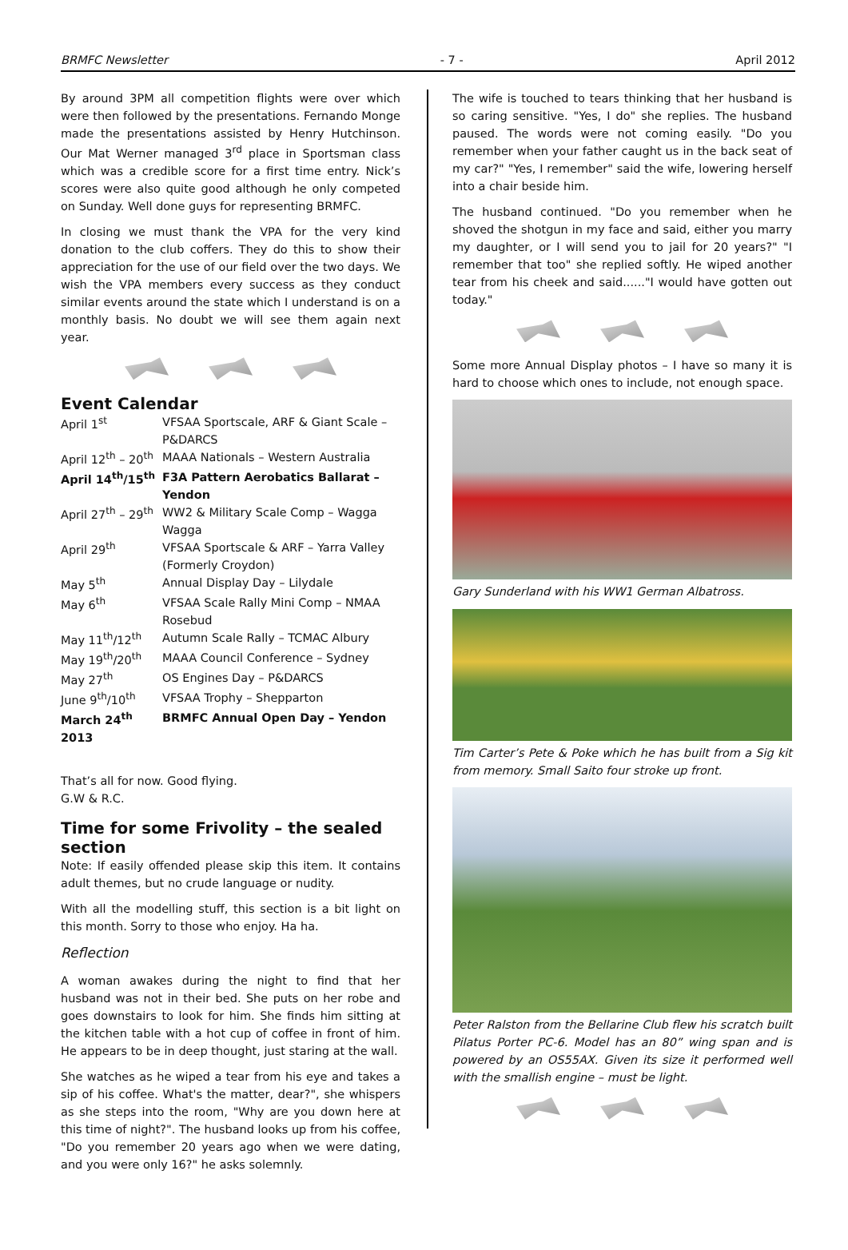BRMFC Newsletter - 7 - April 2012
By around 3PM all competition flights were over which were then followed by the presentations. Fernando Monge made the presentations assisted by Henry Hutchinson. Our Mat Werner managed 3<sup>rd</sup> place in Sportsman class which was a credible score for a first time entry. Nick’s scores were also quite good although he only competed on Sunday. Well done guys for representing BRMFC.
In closing we must thank the VPA for the very kind donation to the club coffers. They do this to show their appreciation for the use of our field over the two days. We wish the VPA members every success as they conduct similar events around the state which I understand is on a monthly basis. No doubt we will see them again next year.
Event Calendar
| April 1<sup>st</sup> | VFSAA Sportscale, ARF & Giant Scale – P&DARCS |
| April 12<sup>th</sup> – 20<sup>th</sup> | MAAA Nationals – Western Australia |
| April 14<sup>th</sup>/15<sup>th</sup> | F3A Pattern Aerobatics Ballarat – Yendon |
| April 27<sup>th</sup> – 29<sup>th</sup> | WW2 & Military Scale Comp – Wagga Wagga |
| April 29<sup>th</sup> | VFSAA Sportscale & ARF – Yarra Valley (Formerly Croydon) |
| May 5<sup>th</sup> | Annual Display Day – Lilydale |
| May 6<sup>th</sup> | VFSAA Scale Rally Mini Comp – NMAA Rosebud |
| May 11<sup>th</sup>/12<sup>th</sup> | Autumn Scale Rally – TCMAC Albury |
| May 19<sup>th</sup>/20<sup>th</sup> | MAAA Council Conference – Sydney |
| May 27<sup>th</sup> | OS Engines Day – P&DARCS |
| June 9<sup>th</sup>/10<sup>th</sup> | VFSAA Trophy – Shepparton |
| March 24<sup>th</sup> 2013 | BRMFC Annual Open Day – Yendon |
That’s all for now. Good flying.
G.W & R.C.
Time for some Frivolity – the sealed section
Note: If easily offended please skip this item. It contains adult themes, but no crude language or nudity.
With all the modelling stuff, this section is a bit light on this month. Sorry to those who enjoy. Ha ha.
Reflection
A woman awakes during the night to find that her husband was not in their bed. She puts on her robe and goes downstairs to look for him. She finds him sitting at the kitchen table with a hot cup of coffee in front of him. He appears to be in deep thought, just staring at the wall.
She watches as he wiped a tear from his eye and takes a sip of his coffee. What's the matter, dear?", she whispers as she steps into the room, "Why are you down here at this time of night?". The husband looks up from his coffee, "Do you remember 20 years ago when we were dating, and you were only 16?" he asks solemnly.
The wife is touched to tears thinking that her husband is so caring sensitive. "Yes, I do" she replies. The husband paused. The words were not coming easily. "Do you remember when your father caught us in the back seat of my car?" "Yes, I remember" said the wife, lowering herself into a chair beside him.
The husband continued. "Do you remember when he shoved the shotgun in my face and said, either you marry my daughter, or I will send you to jail for 20 years?" "I remember that too" she replied softly. He wiped another tear from his cheek and said......"I would have gotten out today."
Some more Annual Display photos – I have so many it is hard to choose which ones to include, not enough space.
Gary Sunderland with his WW1 German Albatross.
Tim Carter’s Pete & Poke which he has built from a Sig kit from memory. Small Saito four stroke up front.
Peter Ralston from the Bellarine Club flew his scratch built Pilatus Porter PC-6. Model has an 80” wing span and is powered by an OS55AX. Given its size it performed well with the smallish engine – must be light.